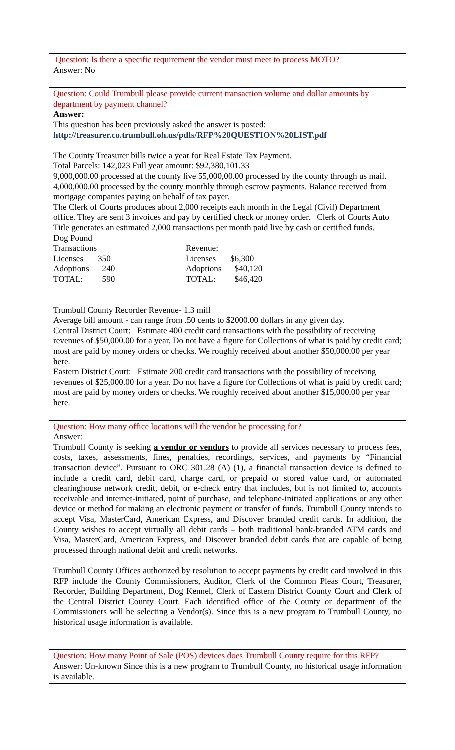Question: Is there a specific requirement the vendor must meet to process MOTO?
Answer: No
Question: Could Trumbull please provide current transaction volume and dollar amounts by department by payment channel?
Answer:
This question has been previously asked the answer is posted:
http://treasurer.co.trumbull.oh.us/pdfs/RFP%20QUESTION%20LIST.pdf
The County Treasurer bills twice a year for Real Estate Tax Payment.
Total Parcels: 142,023 Full year amount: $92,380,101.33
9,000,000.00 processed at the county live 55,000,00.00 processed by the county through us mail. 4,000,000.00 processed by the county monthly through escrow payments. Balance received from mortgage companies paying on behalf of tax payer.
The Clerk of Courts produces about 2,000 receipts each month in the Legal (Civil) Department office. They are sent 3 invoices and pay by certified check or money order. Clerk of Courts Auto Title generates an estimated 2,000 transactions per month paid live by cash or certified funds.
Dog Pound
| Transactions | | Revenue: | |
| Licenses | 350 | Licenses | $6,300 |
| Adoptions | 240 | Adoptions | $40,120 |
| TOTAL: | 590 | TOTAL: | $46,420 |
Trumbull County Recorder Revenue- 1.3 mill
Average bill amount - can range from .50 cents to $2000.00 dollars in any given day.
Central District Court: Estimate 400 credit card transactions with the possibility of receiving revenues of $50,000.00 for a year. Do not have a figure for Collections of what is paid by credit card; most are paid by money orders or checks. We roughly received about another $50,000.00 per year here.
Eastern District Court: Estimate 200 credit card transactions with the possibility of receiving revenues of $25,000.00 for a year. Do not have a figure for Collections of what is paid by credit card; most are paid by money orders or checks. We roughly received about another $15,000.00 per year here.
Question: How many office locations will the vendor be processing for?
Answer:
Trumbull County is seeking a vendor or vendors to provide all services necessary to process fees, costs, taxes, assessments, fines, penalties, recordings, services, and payments by “Financial transaction device”. Pursuant to ORC 301.28 (A) (1), a financial transaction device is defined to include a credit card, debit card, charge card, or prepaid or stored value card, or automated clearinghouse network credit, debit, or e-check entry that includes, but is not limited to, accounts receivable and internet-initiated, point of purchase, and telephone-initiated applications or any other device or method for making an electronic payment or transfer of funds. Trumbull County intends to accept Visa, MasterCard, American Express, and Discover branded credit cards. In addition, the County wishes to accept virtually all debit cards – both traditional bank-branded ATM cards and Visa, MasterCard, American Express, and Discover branded debit cards that are capable of being processed through national debit and credit networks.
Trumbull County Offices authorized by resolution to accept payments by credit card involved in this RFP include the County Commissioners, Auditor, Clerk of the Common Pleas Court, Treasurer, Recorder, Building Department, Dog Kennel, Clerk of Eastern District County Court and Clerk of the Central District County Court. Each identified office of the County or department of the Commissioners will be selecting a Vendor(s). Since this is a new program to Trumbull County, no historical usage information is available.
Question: How many Point of Sale (POS) devices does Trumbull County require for this RFP?
Answer: Un-known Since this is a new program to Trumbull County, no historical usage information is available.